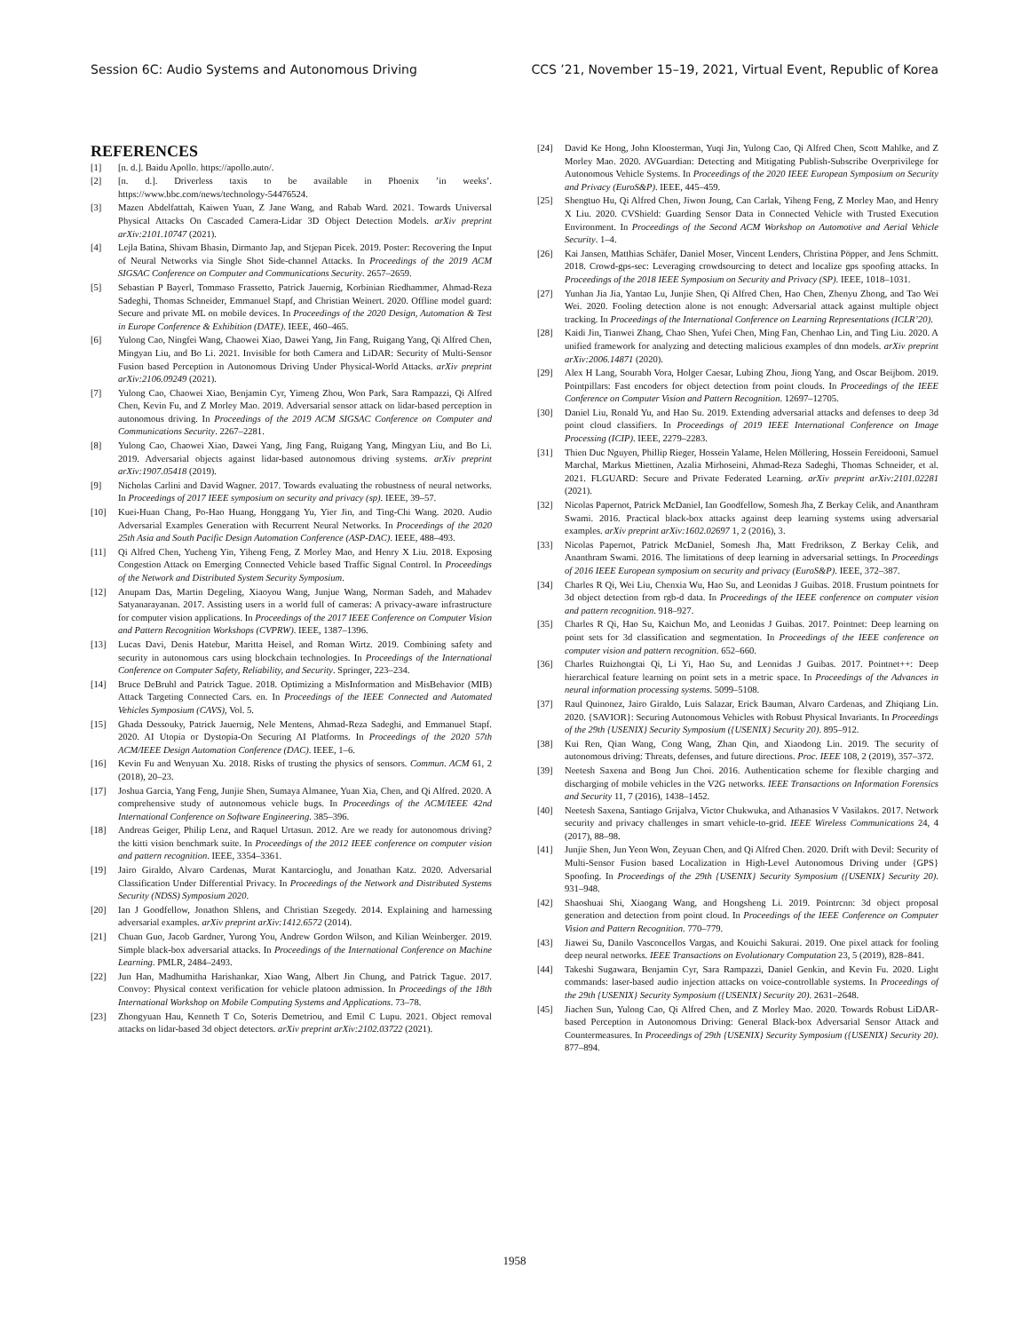Session 6C: Audio Systems and Autonomous Driving CCS ’21, November 15–19, 2021, Virtual Event, Republic of Korea
REFERENCES
[1] [n. d.]. Baidu Apollo. https://apollo.auto/.
[2] [n. d.]. Driverless taxis to be available in Phoenix ’in weeks’. https://www.bbc.com/news/technology-54476524.
[3] Mazen Abdelfattah, Kaiwen Yuan, Z Jane Wang, and Rabab Ward. 2021. Towards Universal Physical Attacks On Cascaded Camera-Lidar 3D Object Detection Models. arXiv preprint arXiv:2101.10747 (2021).
[4] Lejla Batina, Shivam Bhasin, Dirmanto Jap, and Stjepan Picek. 2019. Poster: Recovering the Input of Neural Networks via Single Shot Side-channel Attacks. In Proceedings of the 2019 ACM SIGSAC Conference on Computer and Communications Security. 2657–2659.
[5] Sebastian P Bayerl, Tommaso Frassetto, Patrick Jauernig, Korbinian Riedhammer, Ahmad-Reza Sadeghi, Thomas Schneider, Emmanuel Stapf, and Christian Weinert. 2020. Offline model guard: Secure and private ML on mobile devices. In Proceedings of the 2020 Design, Automation & Test in Europe Conference & Exhibition (DATE). IEEE, 460–465.
[6] Yulong Cao, Ningfei Wang, Chaowei Xiao, Dawei Yang, Jin Fang, Ruigang Yang, Qi Alfred Chen, Mingyan Liu, and Bo Li. 2021. Invisible for both Camera and LiDAR: Security of Multi-Sensor Fusion based Perception in Autonomous Driving Under Physical-World Attacks. arXiv preprint arXiv:2106.09249 (2021).
[7] Yulong Cao, Chaowei Xiao, Benjamin Cyr, Yimeng Zhou, Won Park, Sara Rampazzi, Qi Alfred Chen, Kevin Fu, and Z Morley Mao. 2019. Adversarial sensor attack on lidar-based perception in autonomous driving. In Proceedings of the 2019 ACM SIGSAC Conference on Computer and Communications Security. 2267–2281.
[8] Yulong Cao, Chaowei Xiao, Dawei Yang, Jing Fang, Ruigang Yang, Mingyan Liu, and Bo Li. 2019. Adversarial objects against lidar-based autonomous driving systems. arXiv preprint arXiv:1907.05418 (2019).
[9] Nicholas Carlini and David Wagner. 2017. Towards evaluating the robustness of neural networks. In Proceedings of 2017 IEEE symposium on security and privacy (sp). IEEE, 39–57.
[10] Kuei-Huan Chang, Po-Hao Huang, Honggang Yu, Yier Jin, and Ting-Chi Wang. 2020. Audio Adversarial Examples Generation with Recurrent Neural Networks. In Proceedings of the 2020 25th Asia and South Pacific Design Automation Conference (ASP-DAC). IEEE, 488–493.
[11] Qi Alfred Chen, Yucheng Yin, Yiheng Feng, Z Morley Mao, and Henry X Liu. 2018. Exposing Congestion Attack on Emerging Connected Vehicle based Traffic Signal Control. In Proceedings of the Network and Distributed System Security Symposium.
[12] Anupam Das, Martin Degeling, Xiaoyou Wang, Junjue Wang, Norman Sadeh, and Mahadev Satyanarayanan. 2017. Assisting users in a world full of cameras: A privacy-aware infrastructure for computer vision applications. In Proceedings of the 2017 IEEE Conference on Computer Vision and Pattern Recognition Workshops (CVPRW). IEEE, 1387–1396.
[13] Lucas Davi, Denis Hatebur, Maritta Heisel, and Roman Wirtz. 2019. Combining safety and security in autonomous cars using blockchain technologies. In Proceedings of the International Conference on Computer Safety, Reliability, and Security. Springer, 223–234.
[14] Bruce DeBruhl and Patrick Tague. 2018. Optimizing a MisInformation and MisBehavior (MIB) Attack Targeting Connected Cars. en. In Proceedings of the IEEE Connected and Automated Vehicles Symposium (CAVS), Vol. 5.
[15] Ghada Dessouky, Patrick Jauernig, Nele Mentens, Ahmad-Reza Sadeghi, and Emmanuel Stapf. 2020. AI Utopia or Dystopia-On Securing AI Platforms. In Proceedings of the 2020 57th ACM/IEEE Design Automation Conference (DAC). IEEE, 1–6.
[16] Kevin Fu and Wenyuan Xu. 2018. Risks of trusting the physics of sensors. Commun. ACM 61, 2 (2018), 20–23.
[17] Joshua Garcia, Yang Feng, Junjie Shen, Sumaya Almanee, Yuan Xia, Chen, and Qi Alfred. 2020. A comprehensive study of autonomous vehicle bugs. In Proceedings of the ACM/IEEE 42nd International Conference on Software Engineering. 385–396.
[18] Andreas Geiger, Philip Lenz, and Raquel Urtasun. 2012. Are we ready for autonomous driving? the kitti vision benchmark suite. In Proceedings of the 2012 IEEE conference on computer vision and pattern recognition. IEEE, 3354–3361.
[19] Jairo Giraldo, Alvaro Cardenas, Murat Kantarcioglu, and Jonathan Katz. 2020. Adversarial Classification Under Differential Privacy. In Proceedings of the Network and Distributed Systems Security (NDSS) Symposium 2020.
[20] Ian J Goodfellow, Jonathon Shlens, and Christian Szegedy. 2014. Explaining and harnessing adversarial examples. arXiv preprint arXiv:1412.6572 (2014).
[21] Chuan Guo, Jacob Gardner, Yurong You, Andrew Gordon Wilson, and Kilian Weinberger. 2019. Simple black-box adversarial attacks. In Proceedings of the International Conference on Machine Learning. PMLR, 2484–2493.
[22] Jun Han, Madhumitha Harishankar, Xiao Wang, Albert Jin Chung, and Patrick Tague. 2017. Convoy: Physical context verification for vehicle platoon admission. In Proceedings of the 18th International Workshop on Mobile Computing Systems and Applications. 73–78.
[23] Zhongyuan Hau, Kenneth T Co, Soteris Demetriou, and Emil C Lupu. 2021. Object removal attacks on lidar-based 3d object detectors. arXiv preprint arXiv:2102.03722 (2021).
[24] David Ke Hong, John Kloosterman, Yuqi Jin, Yulong Cao, Qi Alfred Chen, Scott Mahlke, and Z Morley Mao. 2020. AVGuardian: Detecting and Mitigating Publish-Subscribe Overprivilege for Autonomous Vehicle Systems. In Proceedings of the 2020 IEEE European Symposium on Security and Privacy (EuroS&P). IEEE, 445–459.
[25] Shengtuo Hu, Qi Alfred Chen, Jiwon Joung, Can Carlak, Yiheng Feng, Z Morley Mao, and Henry X Liu. 2020. CVShield: Guarding Sensor Data in Connected Vehicle with Trusted Execution Environment. In Proceedings of the Second ACM Workshop on Automotive and Aerial Vehicle Security. 1–4.
[26] Kai Jansen, Matthias Schäfer, Daniel Moser, Vincent Lenders, Christina Pöpper, and Jens Schmitt. 2018. Crowd-gps-sec: Leveraging crowdsourcing to detect and localize gps spoofing attacks. In Proceedings of the 2018 IEEE Symposium on Security and Privacy (SP). IEEE, 1018–1031.
[27] Yunhan Jia Jia, Yantao Lu, Junjie Shen, Qi Alfred Chen, Hao Chen, Zhenyu Zhong, and Tao Wei Wei. 2020. Fooling detection alone is not enough: Adversarial attack against multiple object tracking. In Proceedings of the International Conference on Learning Representations (ICLR’20).
[28] Kaidi Jin, Tianwei Zhang, Chao Shen, Yufei Chen, Ming Fan, Chenhao Lin, and Ting Liu. 2020. A unified framework for analyzing and detecting malicious examples of dnn models. arXiv preprint arXiv:2006.14871 (2020).
[29] Alex H Lang, Sourabh Vora, Holger Caesar, Lubing Zhou, Jiong Yang, and Oscar Beijbom. 2019. Pointpillars: Fast encoders for object detection from point clouds. In Proceedings of the IEEE Conference on Computer Vision and Pattern Recognition. 12697–12705.
[30] Daniel Liu, Ronald Yu, and Hao Su. 2019. Extending adversarial attacks and defenses to deep 3d point cloud classifiers. In Proceedings of 2019 IEEE International Conference on Image Processing (ICIP). IEEE, 2279–2283.
[31] Thien Duc Nguyen, Phillip Rieger, Hossein Yalame, Helen Möllering, Hossein Fereidooni, Samuel Marchal, Markus Miettinen, Azalia Mirhoseini, Ahmad-Reza Sadeghi, Thomas Schneider, et al. 2021. FLGUARD: Secure and Private Federated Learning. arXiv preprint arXiv:2101.02281 (2021).
[32] Nicolas Papernot, Patrick McDaniel, Ian Goodfellow, Somesh Jha, Z Berkay Celik, and Ananthram Swami. 2016. Practical black-box attacks against deep learning systems using adversarial examples. arXiv preprint arXiv:1602.02697 1, 2 (2016), 3.
[33] Nicolas Papernot, Patrick McDaniel, Somesh Jha, Matt Fredrikson, Z Berkay Celik, and Ananthram Swami. 2016. The limitations of deep learning in adversarial settings. In Proceedings of 2016 IEEE European symposium on security and privacy (EuroS&P). IEEE, 372–387.
[34] Charles R Qi, Wei Liu, Chenxia Wu, Hao Su, and Leonidas J Guibas. 2018. Frustum pointnets for 3d object detection from rgb-d data. In Proceedings of the IEEE conference on computer vision and pattern recognition. 918–927.
[35] Charles R Qi, Hao Su, Kaichun Mo, and Leonidas J Guibas. 2017. Pointnet: Deep learning on point sets for 3d classification and segmentation. In Proceedings of the IEEE conference on computer vision and pattern recognition. 652–660.
[36] Charles Ruizhongtai Qi, Li Yi, Hao Su, and Leonidas J Guibas. 2017. Pointnet++: Deep hierarchical feature learning on point sets in a metric space. In Proceedings of the Advances in neural information processing systems. 5099–5108.
[37] Raul Quinonez, Jairo Giraldo, Luis Salazar, Erick Bauman, Alvaro Cardenas, and Zhiqiang Lin. 2020. {SAVIOR}: Securing Autonomous Vehicles with Robust Physical Invariants. In Proceedings of the 29th {USENIX} Security Symposium ({USENIX} Security 20). 895–912.
[38] Kui Ren, Qian Wang, Cong Wang, Zhan Qin, and Xiaodong Lin. 2019. The security of autonomous driving: Threats, defenses, and future directions. Proc. IEEE 108, 2 (2019), 357–372.
[39] Neetesh Saxena and Bong Jun Choi. 2016. Authentication scheme for flexible charging and discharging of mobile vehicles in the V2G networks. IEEE Transactions on Information Forensics and Security 11, 7 (2016), 1438–1452.
[40] Neetesh Saxena, Santiago Grijalva, Victor Chukwuka, and Athanasios V Vasilakos. 2017. Network security and privacy challenges in smart vehicle-to-grid. IEEE Wireless Communications 24, 4 (2017), 88–98.
[41] Junjie Shen, Jun Yeon Won, Zeyuan Chen, and Qi Alfred Chen. 2020. Drift with Devil: Security of Multi-Sensor Fusion based Localization in High-Level Autonomous Driving under {GPS} Spoofing. In Proceedings of the 29th {USENIX} Security Symposium ({USENIX} Security 20). 931–948.
[42] Shaoshuai Shi, Xiaogang Wang, and Hongsheng Li. 2019. Pointrcnn: 3d object proposal generation and detection from point cloud. In Proceedings of the IEEE Conference on Computer Vision and Pattern Recognition. 770–779.
[43] Jiawei Su, Danilo Vasconcellos Vargas, and Kouichi Sakurai. 2019. One pixel attack for fooling deep neural networks. IEEE Transactions on Evolutionary Computation 23, 5 (2019), 828–841.
[44] Takeshi Sugawara, Benjamin Cyr, Sara Rampazzi, Daniel Genkin, and Kevin Fu. 2020. Light commands: laser-based audio injection attacks on voice-controllable systems. In Proceedings of the 29th {USENIX} Security Symposium ({USENIX} Security 20). 2631–2648.
[45] Jiachen Sun, Yulong Cao, Qi Alfred Chen, and Z Morley Mao. 2020. Towards Robust LiDAR-based Perception in Autonomous Driving: General Black-box Adversarial Sensor Attack and Countermeasures. In Proceedings of 29th {USENIX} Security Symposium ({USENIX} Security 20). 877–894.
1958